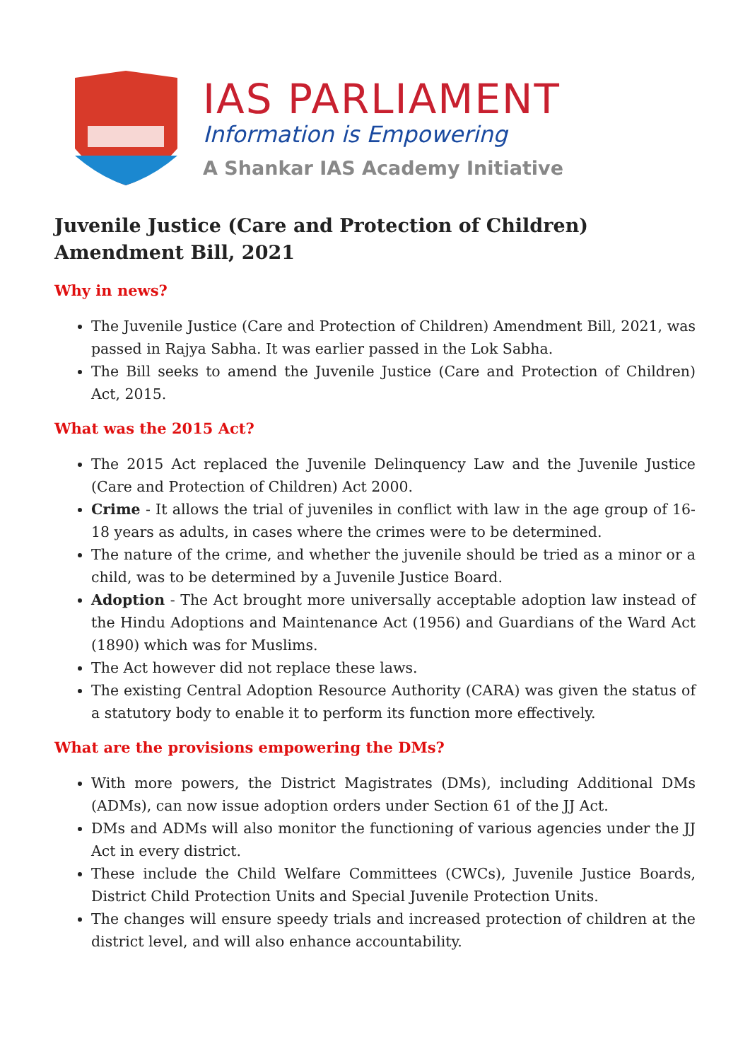IAS PARLIAMENT
Information is Empowering
A Shankar IAS Academy Initiative
Juvenile Justice (Care and Protection of Children) Amendment Bill, 2021
Why in news?
The Juvenile Justice (Care and Protection of Children) Amendment Bill, 2021, was passed in Rajya Sabha. It was earlier passed in the Lok Sabha.
The Bill seeks to amend the Juvenile Justice (Care and Protection of Children) Act, 2015.
What was the 2015 Act?
The 2015 Act replaced the Juvenile Delinquency Law and the Juvenile Justice (Care and Protection of Children) Act 2000.
Crime - It allows the trial of juveniles in conflict with law in the age group of 16-18 years as adults, in cases where the crimes were to be determined.
The nature of the crime, and whether the juvenile should be tried as a minor or a child, was to be determined by a Juvenile Justice Board.
Adoption - The Act brought more universally acceptable adoption law instead of the Hindu Adoptions and Maintenance Act (1956) and Guardians of the Ward Act (1890) which was for Muslims.
The Act however did not replace these laws.
The existing Central Adoption Resource Authority (CARA) was given the status of a statutory body to enable it to perform its function more effectively.
What are the provisions empowering the DMs?
With more powers, the District Magistrates (DMs), including Additional DMs (ADMs), can now issue adoption orders under Section 61 of the JJ Act.
DMs and ADMs will also monitor the functioning of various agencies under the JJ Act in every district.
These include the Child Welfare Committees (CWCs), Juvenile Justice Boards, District Child Protection Units and Special Juvenile Protection Units.
The changes will ensure speedy trials and increased protection of children at the district level, and will also enhance accountability.